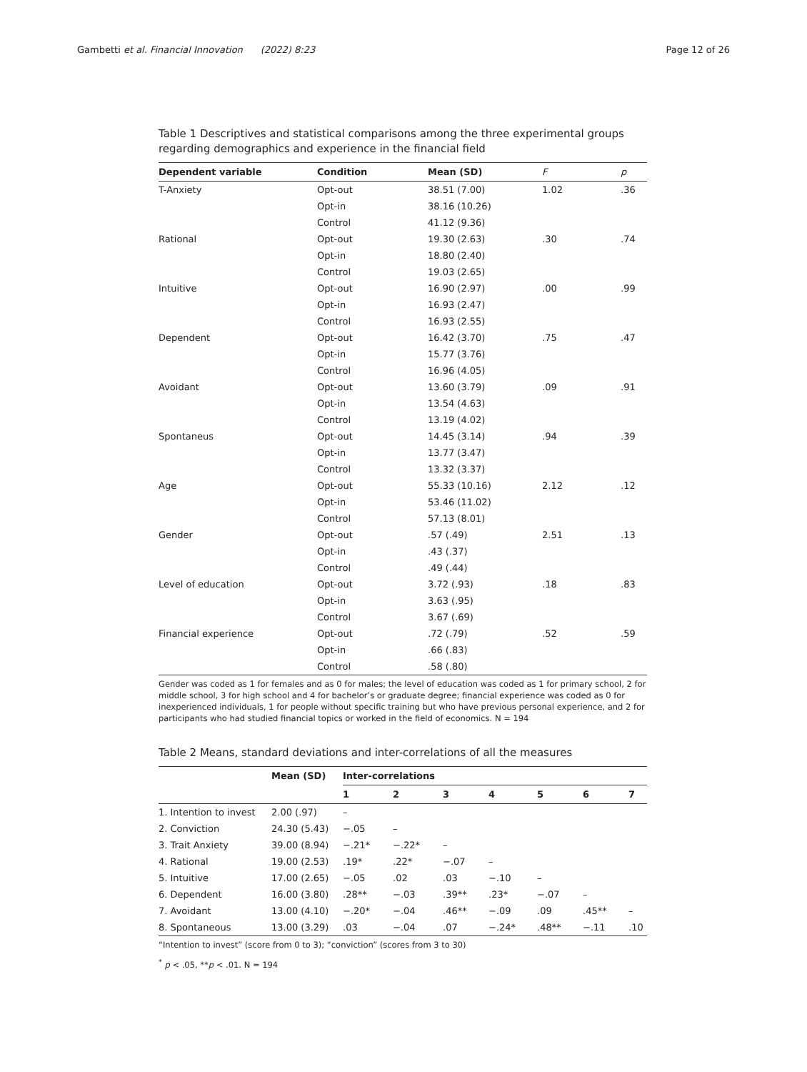Gambetti et al. Financial Innovation (2022) 8:23
Page 12 of 26
Table 1 Descriptives and statistical comparisons among the three experimental groups regarding demographics and experience in the financial field
| Dependent variable | Condition | Mean (SD) | F | p |
| --- | --- | --- | --- | --- |
| T-Anxiety | Opt-out | 38.51 (7.00) | 1.02 | .36 |
| | Opt-in | 38.16 (10.26) | | |
| | Control | 41.12 (9.36) | | |
| Rational | Opt-out | 19.30 (2.63) | .30 | .74 |
| | Opt-in | 18.80 (2.40) | | |
| | Control | 19.03 (2.65) | | |
| Intuitive | Opt-out | 16.90 (2.97) | .00 | .99 |
| | Opt-in | 16.93 (2.47) | | |
| | Control | 16.93 (2.55) | | |
| Dependent | Opt-out | 16.42 (3.70) | .75 | .47 |
| | Opt-in | 15.77 (3.76) | | |
| | Control | 16.96 (4.05) | | |
| Avoidant | Opt-out | 13.60 (3.79) | .09 | .91 |
| | Opt-in | 13.54 (4.63) | | |
| | Control | 13.19 (4.02) | | |
| Spontaneus | Opt-out | 14.45 (3.14) | .94 | .39 |
| | Opt-in | 13.77 (3.47) | | |
| | Control | 13.32 (3.37) | | |
| Age | Opt-out | 55.33 (10.16) | 2.12 | .12 |
| | Opt-in | 53.46 (11.02) | | |
| | Control | 57.13 (8.01) | | |
| Gender | Opt-out | .57 (.49) | 2.51 | .13 |
| | Opt-in | .43 (.37) | | |
| | Control | .49 (.44) | | |
| Level of education | Opt-out | 3.72 (.93) | .18 | .83 |
| | Opt-in | 3.63 (.95) | | |
| | Control | 3.67 (.69) | | |
| Financial experience | Opt-out | .72 (.79) | .52 | .59 |
| | Opt-in | .66 (.83) | | |
| | Control | .58 (.80) | | |
Gender was coded as 1 for females and as 0 for males; the level of education was coded as 1 for primary school, 2 for middle school, 3 for high school and 4 for bachelor’s or graduate degree; financial experience was coded as 0 for inexperienced individuals, 1 for people without specific training but who have previous personal experience, and 2 for participants who had studied financial topics or worked in the field of economics. N = 194
Table 2 Means, standard deviations and inter-correlations of all the measures
| | Mean (SD) | Inter-correlations | | | | | | |
| --- | --- | --- | --- | --- | --- | --- | --- | --- |
| | | 1 | 2 | 3 | 4 | 5 | 6 | 7 |
| 1. Intention to invest | 2.00 (.97) | – | | | | | | |
| 2. Conviction | 24.30 (5.43) | −.05 | – | | | | | |
| 3. Trait Anxiety | 39.00 (8.94) | −.21* | −.22* | – | | | | |
| 4. Rational | 19.00 (2.53) | .19* | .22* | −.07 | – | | | |
| 5. Intuitive | 17.00 (2.65) | −.05 | .02 | .03 | −.10 | – | | |
| 6. Dependent | 16.00 (3.80) | .28** | −.03 | .39** | .23* | −.07 | – | |
| 7. Avoidant | 13.00 (4.10) | −.20* | −.04 | .46** | −.09 | .09 | .45** | – |
| 8. Spontaneous | 13.00 (3.29) | .03 | −.04 | .07 | −.24* | .48** | −.11 | .10 |
“Intention to invest” (score from 0 to 3); “conviction” (scores from 3 to 30)
<sup>*</sup> p < .05, **p < .01. N = 194